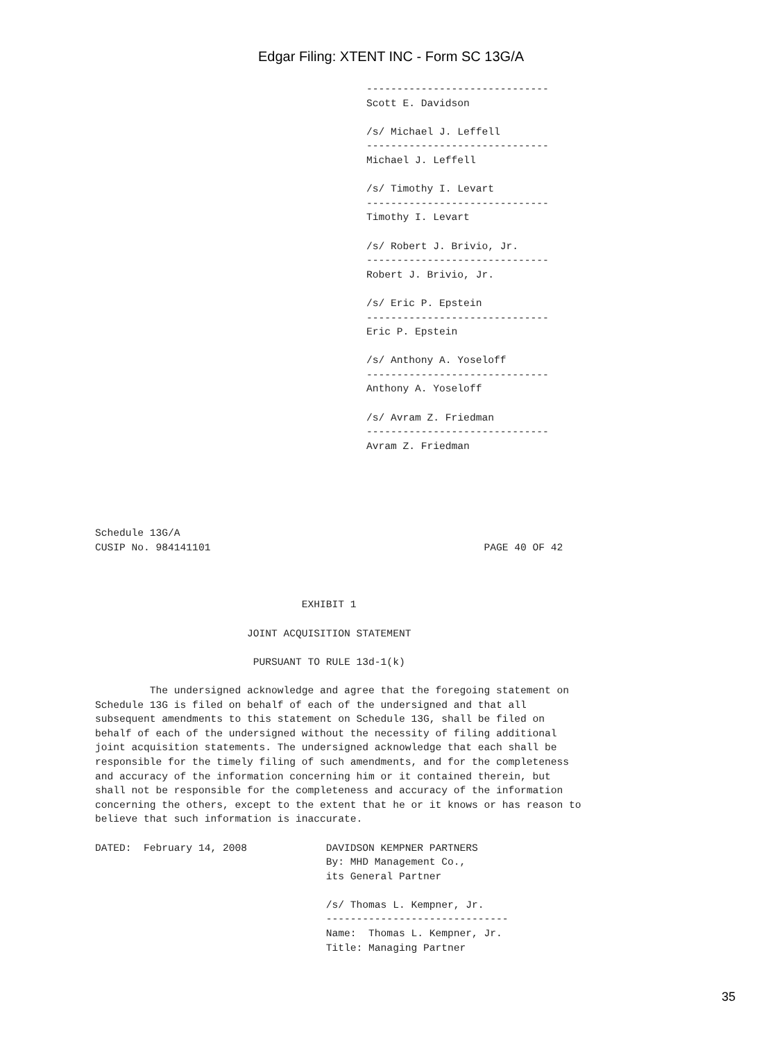Edgar Filing: XTENT INC - Form SC 13G/A
------------------------------
Scott E. Davidson

/s/ Michael J. Leffell
------------------------------
Michael J. Leffell

/s/ Timothy I. Levart
------------------------------
Timothy I. Levart

/s/ Robert J. Brivio, Jr.
------------------------------
Robert J. Brivio, Jr.

/s/ Eric P. Epstein
------------------------------
Eric P. Epstein

/s/ Anthony A. Yoseloff
------------------------------
Anthony A. Yoseloff

/s/ Avram Z. Friedman
------------------------------
Avram Z. Friedman
Schedule 13G/A
CUSIP No. 984141101                                             PAGE 40 OF 42



                                  EXHIBIT 1

                         JOINT ACQUISITION STATEMENT

                          PURSUANT TO RULE 13d-1(k)

         The undersigned acknowledge and agree that the foregoing statement on
Schedule 13G is filed on behalf of each of the undersigned and that all
subsequent amendments to this statement on Schedule 13G, shall be filed on
behalf of each of the undersigned without the necessity of filing additional
joint acquisition statements. The undersigned acknowledge that each shall be
responsible for the timely filing of such amendments, and for the completeness
and accuracy of the information concerning him or it contained therein, but
shall not be responsible for the completeness and accuracy of the information
concerning the others, except to the extent that he or it knows or has reason to
believe that such information is inaccurate.

DATED:  February 14, 2008             DAVIDSON KEMPNER PARTNERS
                                      By: MHD Management Co.,
                                      its General Partner

                                      /s/ Thomas L. Kempner, Jr.
                                      ------------------------------
                                      Name:  Thomas L. Kempner, Jr.
                                      Title: Managing Partner
35